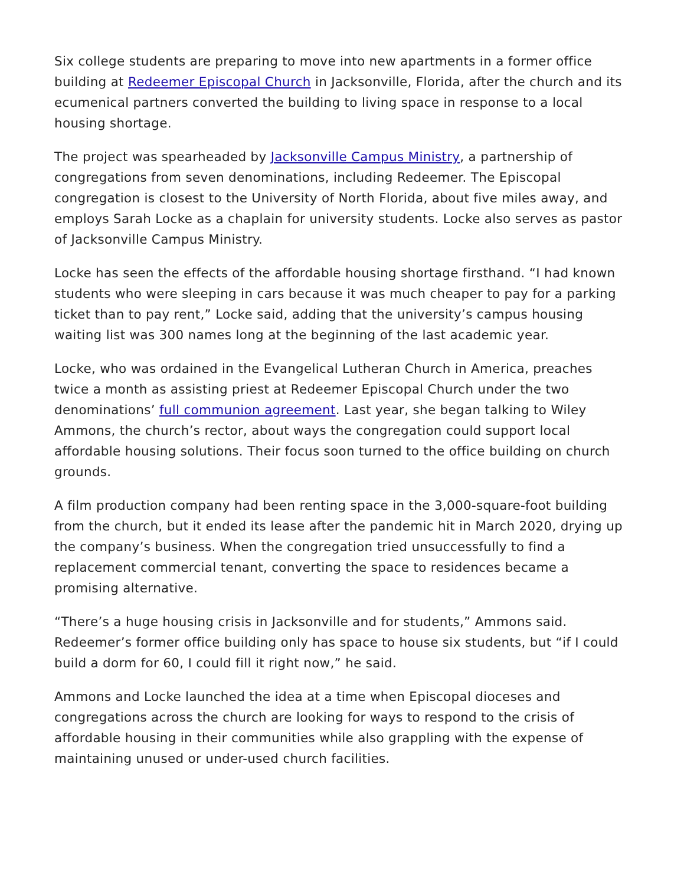Six college students are preparing to move into new apartments in a former office building at Redeemer Episcopal Church in Jacksonville, Florida, after the church and its ecumenical partners converted the building to living space in response to a local housing shortage.
The project was spearheaded by Jacksonville Campus Ministry, a partnership of congregations from seven denominations, including Redeemer. The Episcopal congregation is closest to the University of North Florida, about five miles away, and employs Sarah Locke as a chaplain for university students. Locke also serves as pastor of Jacksonville Campus Ministry.
Locke has seen the effects of the affordable housing shortage firsthand. “I had known students who were sleeping in cars because it was much cheaper to pay for a parking ticket than to pay rent,” Locke said, adding that the university’s campus housing waiting list was 300 names long at the beginning of the last academic year.
Locke, who was ordained in the Evangelical Lutheran Church in America, preaches twice a month as assisting priest at Redeemer Episcopal Church under the two denominations’ full communion agreement. Last year, she began talking to Wiley Ammons, the church’s rector, about ways the congregation could support local affordable housing solutions. Their focus soon turned to the office building on church grounds.
A film production company had been renting space in the 3,000-square-foot building from the church, but it ended its lease after the pandemic hit in March 2020, drying up the company’s business. When the congregation tried unsuccessfully to find a replacement commercial tenant, converting the space to residences became a promising alternative.
“There’s a huge housing crisis in Jacksonville and for students,” Ammons said. Redeemer’s former office building only has space to house six students, but “if I could build a dorm for 60, I could fill it right now,” he said.
Ammons and Locke launched the idea at a time when Episcopal dioceses and congregations across the church are looking for ways to respond to the crisis of affordable housing in their communities while also grappling with the expense of maintaining unused or under-used church facilities.